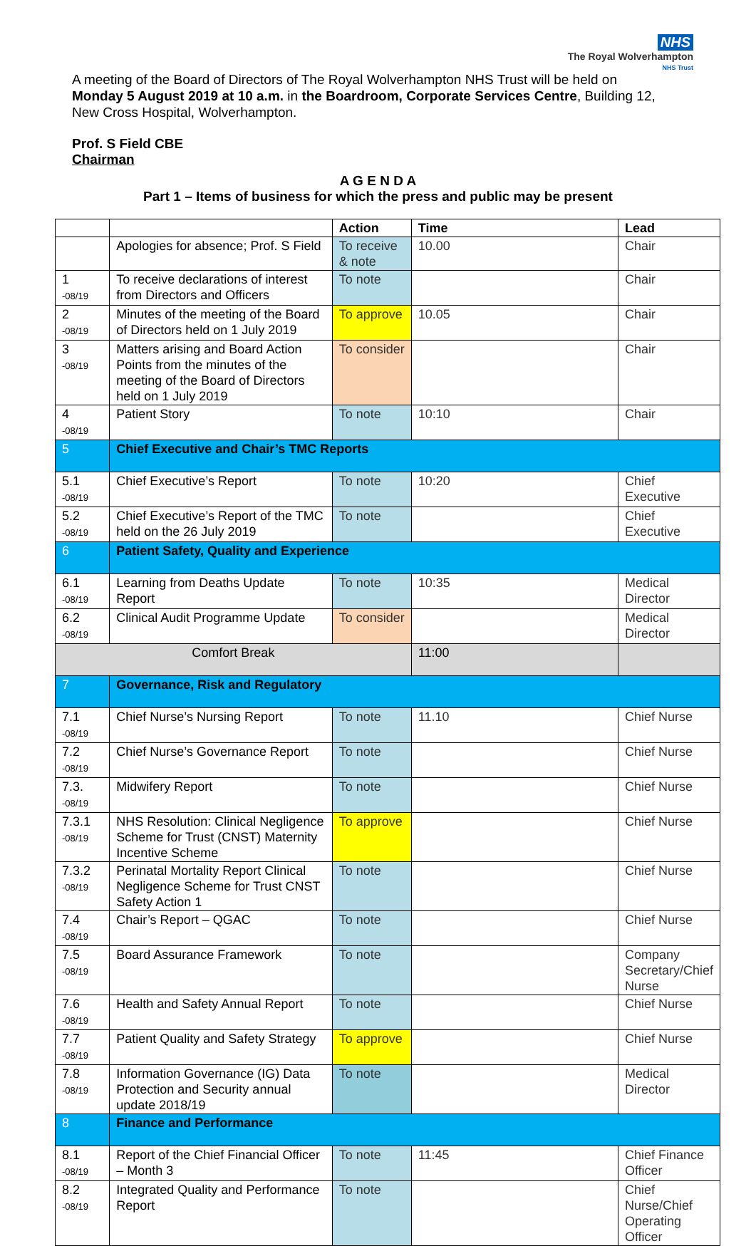NHS
The Royal Wolverhampton
NHS Trust
A meeting of the Board of Directors of The Royal Wolverhampton NHS Trust will be held on Monday 5 August 2019 at 10 a.m. in the Boardroom, Corporate Services Centre, Building 12, New Cross Hospital, Wolverhampton.
Prof. S Field CBE
Chairman
A G E N D A
Part 1 – Items of business for which the press and public may be present
| | | Action | Time | Lead |
| --- | --- | --- | --- | --- |
| | Apologies for absence; Prof. S Field | To receive & note | 10.00 | Chair |
| 1 -08/19 | To receive declarations of interest from Directors and Officers | To note | | Chair |
| 2 -08/19 | Minutes of the meeting of the Board of Directors held on 1 July 2019 | To approve | 10.05 | Chair |
| 3 -08/19 | Matters arising and Board Action Points from the minutes of the meeting of the Board of Directors held on 1 July 2019 | To consider | | Chair |
| 4 -08/19 | Patient Story | To note | 10:10 | Chair |
| 5 | Chief Executive and Chair’s TMC Reports | | | |
| 5.1 -08/19 | Chief Executive’s Report | To note | 10:20 | Chief Executive |
| 5.2 -08/19 | Chief Executive’s Report of the TMC held on the 26 July 2019 | To note | | Chief Executive |
| 6 | Patient Safety, Quality and Experience | | | |
| 6.1 -08/19 | Learning from Deaths Update Report | To note | 10:35 | Medical Director |
| 6.2 -08/19 | Clinical Audit Programme Update | To consider | | Medical Director |
| Comfort Break | | | 11:00 | |
| 7 | Governance, Risk and Regulatory | | | |
| 7.1 -08/19 | Chief Nurse’s Nursing Report | To note | 11.10 | Chief Nurse |
| 7.2 -08/19 | Chief Nurse’s Governance Report | To note | | Chief Nurse |
| 7.3. -08/19 | Midwifery Report | To note | | Chief Nurse |
| 7.3.1 -08/19 | NHS Resolution: Clinical Negligence Scheme for Trust (CNST) Maternity Incentive Scheme | To approve | | Chief Nurse |
| 7.3.2 -08/19 | Perinatal Mortality Report Clinical Negligence Scheme for Trust CNST Safety Action 1 | To note | | Chief Nurse |
| 7.4 -08/19 | Chair’s Report – QGAC | To note | | Chief Nurse |
| 7.5 -08/19 | Board Assurance Framework | To note | | Company Secretary/Chief Nurse |
| 7.6 -08/19 | Health and Safety Annual Report | To note | | Chief Nurse |
| 7.7 -08/19 | Patient Quality and Safety Strategy | To approve | | Chief Nurse |
| 7.8 -08/19 | Information Governance (IG) Data Protection and Security annual update 2018/19 | To note | | Medical Director |
| 8 | Finance and Performance | | | |
| 8.1 -08/19 | Report of the Chief Financial Officer – Month 3 | To note | 11:45 | Chief Finance Officer |
| 8.2 -08/19 | Integrated Quality and Performance Report | To note | | Chief Nurse/Chief Operating Officer |